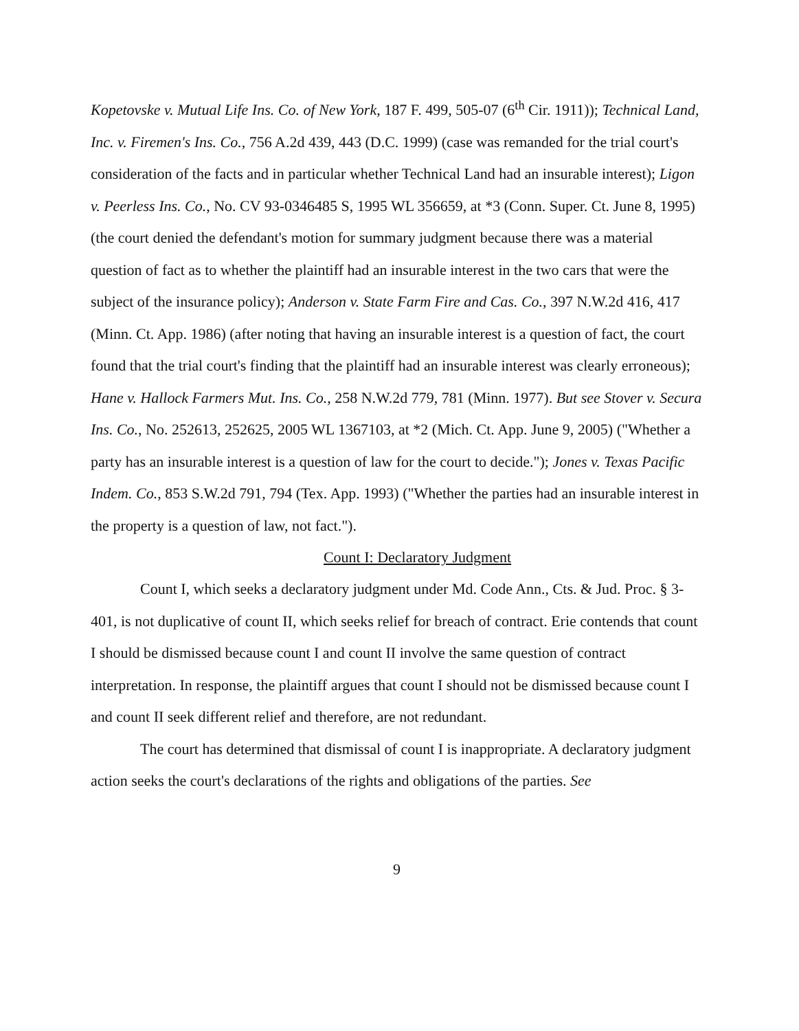Kopetovske v. Mutual Life Ins. Co. of New York, 187 F. 499, 505-07 (6<sup>th</sup> Cir. 1911)); Technical Land, Inc. v. Firemen's Ins. Co., 756 A.2d 439, 443 (D.C. 1999) (case was remanded for the trial court's consideration of the facts and in particular whether Technical Land had an insurable interest); Ligon v. Peerless Ins. Co., No. CV 93-0346485 S, 1995 WL 356659, at *3 (Conn. Super. Ct. June 8, 1995) (the court denied the defendant's motion for summary judgment because there was a material question of fact as to whether the plaintiff had an insurable interest in the two cars that were the subject of the insurance policy); Anderson v. State Farm Fire and Cas. Co., 397 N.W.2d 416, 417 (Minn. Ct. App. 1986) (after noting that having an insurable interest is a question of fact, the court found that the trial court's finding that the plaintiff had an insurable interest was clearly erroneous); Hane v. Hallock Farmers Mut. Ins. Co., 258 N.W.2d 779, 781 (Minn. 1977). But see Stover v. Secura Ins. Co., No. 252613, 252625, 2005 WL 1367103, at *2 (Mich. Ct. App. June 9, 2005) ("Whether a party has an insurable interest is a question of law for the court to decide."); Jones v. Texas Pacific Indem. Co., 853 S.W.2d 791, 794 (Tex. App. 1993) ("Whether the parties had an insurable interest in the property is a question of law, not fact.").
Count I: Declaratory Judgment
Count I, which seeks a declaratory judgment under Md. Code Ann., Cts. & Jud. Proc. § 3-401, is not duplicative of count II, which seeks relief for breach of contract. Erie contends that count I should be dismissed because count I and count II involve the same question of contract interpretation. In response, the plaintiff argues that count I should not be dismissed because count I and count II seek different relief and therefore, are not redundant.
The court has determined that dismissal of count I is inappropriate. A declaratory judgment action seeks the court's declarations of the rights and obligations of the parties. See
9